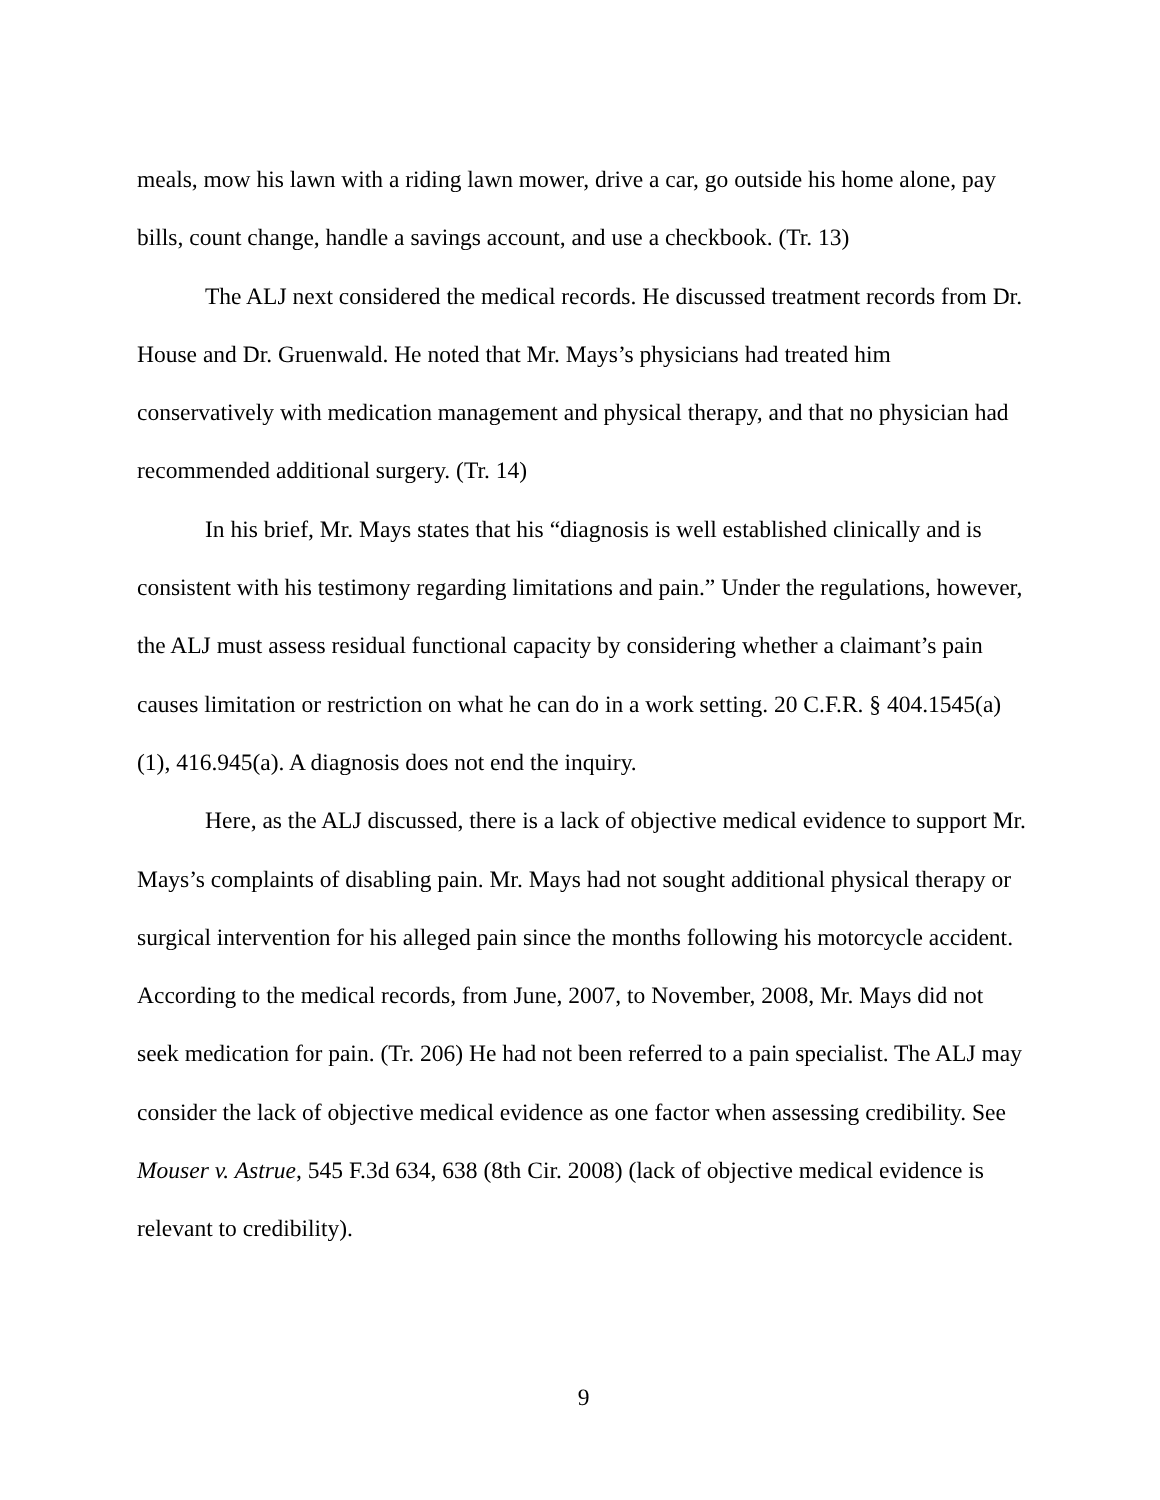meals, mow his lawn with a riding lawn mower, drive a car, go outside his home alone, pay bills, count change, handle a savings account, and use a checkbook. (Tr. 13)
The ALJ next considered the medical records. He discussed treatment records from Dr. House and Dr. Gruenwald. He noted that Mr. Mays’s physicians had treated him conservatively with medication management and physical therapy, and that no physician had recommended additional surgery. (Tr. 14)
In his brief, Mr. Mays states that his “diagnosis is well established clinically and is consistent with his testimony regarding limitations and pain.” Under the regulations, however, the ALJ must assess residual functional capacity by considering whether a claimant’s pain causes limitation or restriction on what he can do in a work setting. 20 C.F.R. § 404.1545(a)(1), 416.945(a). A diagnosis does not end the inquiry.
Here, as the ALJ discussed, there is a lack of objective medical evidence to support Mr. Mays’s complaints of disabling pain. Mr. Mays had not sought additional physical therapy or surgical intervention for his alleged pain since the months following his motorcycle accident. According to the medical records, from June, 2007, to November, 2008, Mr. Mays did not seek medication for pain. (Tr. 206) He had not been referred to a pain specialist. The ALJ may consider the lack of objective medical evidence as one factor when assessing credibility. See Mouser v. Astrue, 545 F.3d 634, 638 (8th Cir. 2008) (lack of objective medical evidence is relevant to credibility).
9